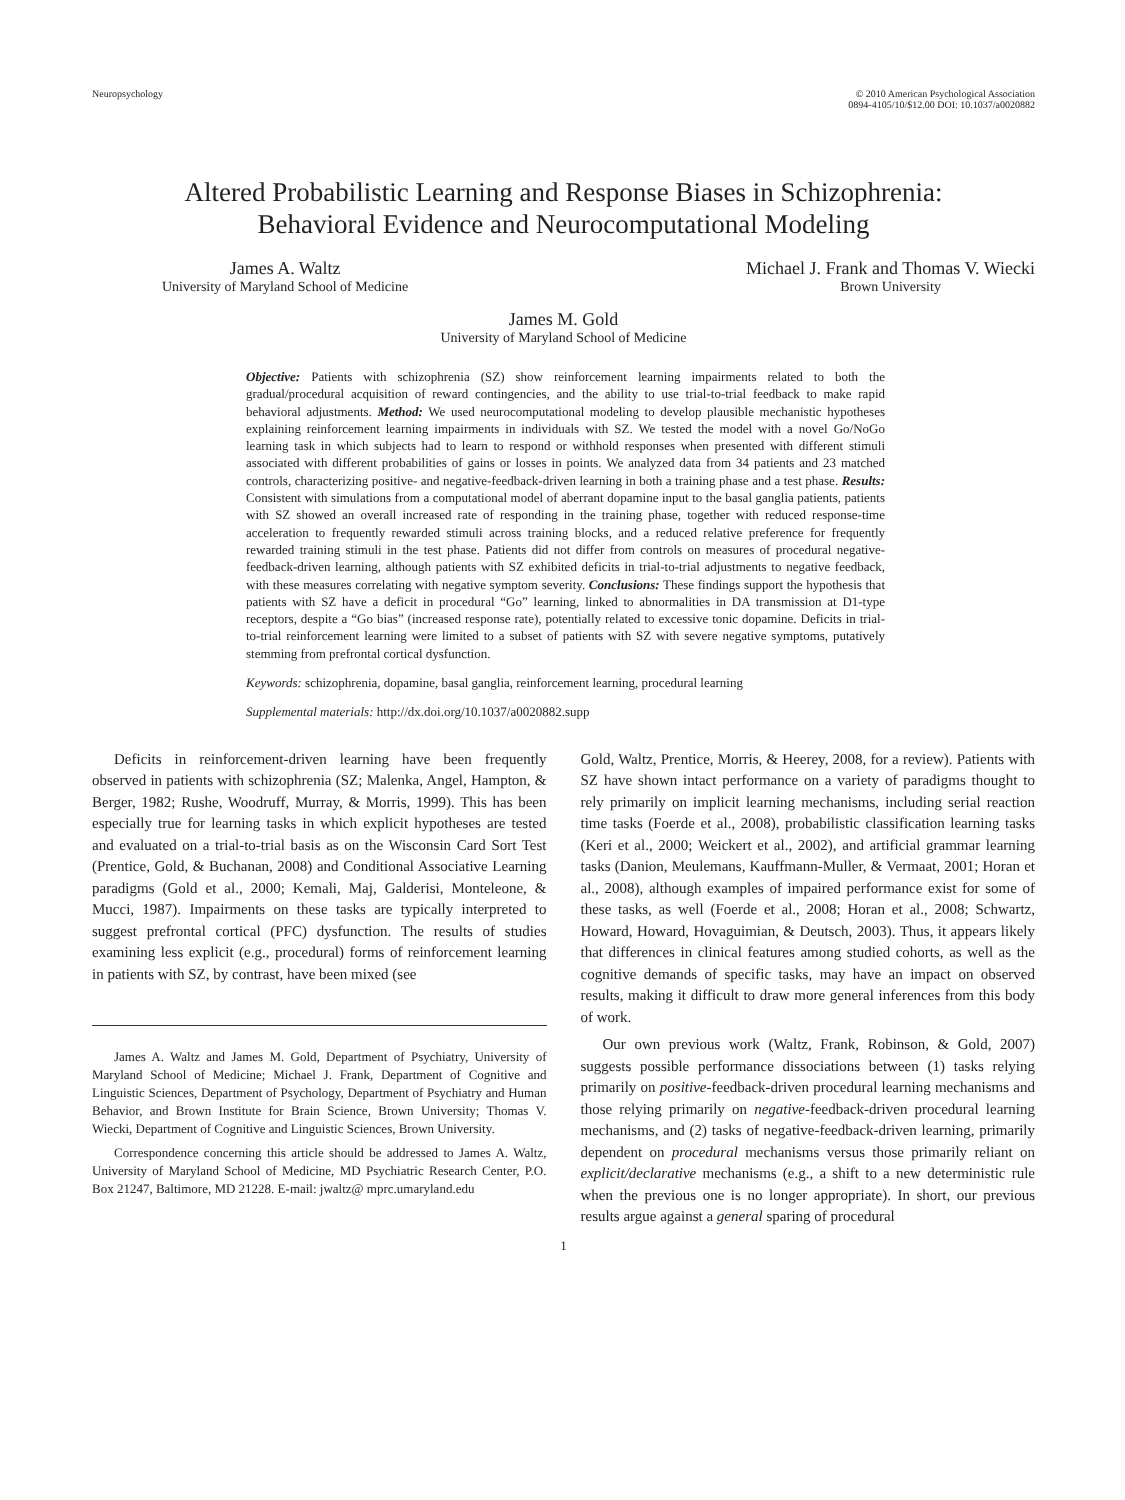Neuropsychology © 2010 American Psychological Association
0894-4105/10/$12.00 DOI: 10.1037/a0020882
Altered Probabilistic Learning and Response Biases in Schizophrenia:
Behavioral Evidence and Neurocomputational Modeling
James A. Waltz
University of Maryland School of Medicine
Michael J. Frank and Thomas V. Wiecki
Brown University
James M. Gold
University of Maryland School of Medicine
Objective: Patients with schizophrenia (SZ) show reinforcement learning impairments related to both the gradual/procedural acquisition of reward contingencies, and the ability to use trial-to-trial feedback to make rapid behavioral adjustments. Method: We used neurocomputational modeling to develop plausible mechanistic hypotheses explaining reinforcement learning impairments in individuals with SZ. We tested the model with a novel Go/NoGo learning task in which subjects had to learn to respond or withhold responses when presented with different stimuli associated with different probabilities of gains or losses in points. We analyzed data from 34 patients and 23 matched controls, characterizing positive- and negative-feedback-driven learning in both a training phase and a test phase. Results: Consistent with simulations from a computational model of aberrant dopamine input to the basal ganglia patients, patients with SZ showed an overall increased rate of responding in the training phase, together with reduced response-time acceleration to frequently rewarded stimuli across training blocks, and a reduced relative preference for frequently rewarded training stimuli in the test phase. Patients did not differ from controls on measures of procedural negative-feedback-driven learning, although patients with SZ exhibited deficits in trial-to-trial adjustments to negative feedback, with these measures correlating with negative symptom severity. Conclusions: These findings support the hypothesis that patients with SZ have a deficit in procedural “Go” learning, linked to abnormalities in DA transmission at D1-type receptors, despite a “Go bias” (increased response rate), potentially related to excessive tonic dopamine. Deficits in trial-to-trial reinforcement learning were limited to a subset of patients with SZ with severe negative symptoms, putatively stemming from prefrontal cortical dysfunction.
Keywords: schizophrenia, dopamine, basal ganglia, reinforcement learning, procedural learning
Supplemental materials: http://dx.doi.org/10.1037/a0020882.supp
Deficits in reinforcement-driven learning have been frequently observed in patients with schizophrenia (SZ; Malenka, Angel, Hampton, & Berger, 1982; Rushe, Woodruff, Murray, & Morris, 1999). This has been especially true for learning tasks in which explicit hypotheses are tested and evaluated on a trial-to-trial basis as on the Wisconsin Card Sort Test (Prentice, Gold, & Buchanan, 2008) and Conditional Associative Learning paradigms (Gold et al., 2000; Kemali, Maj, Galderisi, Monteleone, & Mucci, 1987). Impairments on these tasks are typically interpreted to suggest prefrontal cortical (PFC) dysfunction. The results of studies examining less explicit (e.g., procedural) forms of reinforcement learning in patients with SZ, by contrast, have been mixed (see
James A. Waltz and James M. Gold, Department of Psychiatry, University of Maryland School of Medicine; Michael J. Frank, Department of Cognitive and Linguistic Sciences, Department of Psychology, Department of Psychiatry and Human Behavior, and Brown Institute for Brain Science, Brown University; Thomas V. Wiecki, Department of Cognitive and Linguistic Sciences, Brown University.
Correspondence concerning this article should be addressed to James A. Waltz, University of Maryland School of Medicine, MD Psychiatric Research Center, P.O. Box 21247, Baltimore, MD 21228. E-mail: jwaltz@ mprc.umaryland.edu
Gold, Waltz, Prentice, Morris, & Heerey, 2008, for a review). Patients with SZ have shown intact performance on a variety of paradigms thought to rely primarily on implicit learning mechanisms, including serial reaction time tasks (Foerde et al., 2008), probabilistic classification learning tasks (Keri et al., 2000; Weickert et al., 2002), and artificial grammar learning tasks (Danion, Meulemans, Kauffmann-Muller, & Vermaat, 2001; Horan et al., 2008), although examples of impaired performance exist for some of these tasks, as well (Foerde et al., 2008; Horan et al., 2008; Schwartz, Howard, Howard, Hovaguimian, & Deutsch, 2003). Thus, it appears likely that differences in clinical features among studied cohorts, as well as the cognitive demands of specific tasks, may have an impact on observed results, making it difficult to draw more general inferences from this body of work.
Our own previous work (Waltz, Frank, Robinson, & Gold, 2007) suggests possible performance dissociations between (1) tasks relying primarily on positive-feedback-driven procedural learning mechanisms and those relying primarily on negative-feedback-driven procedural learning mechanisms, and (2) tasks of negative-feedback-driven learning, primarily dependent on procedural mechanisms versus those primarily reliant on explicit/declarative mechanisms (e.g., a shift to a new deterministic rule when the previous one is no longer appropriate). In short, our previous results argue against a general sparing of procedural
1